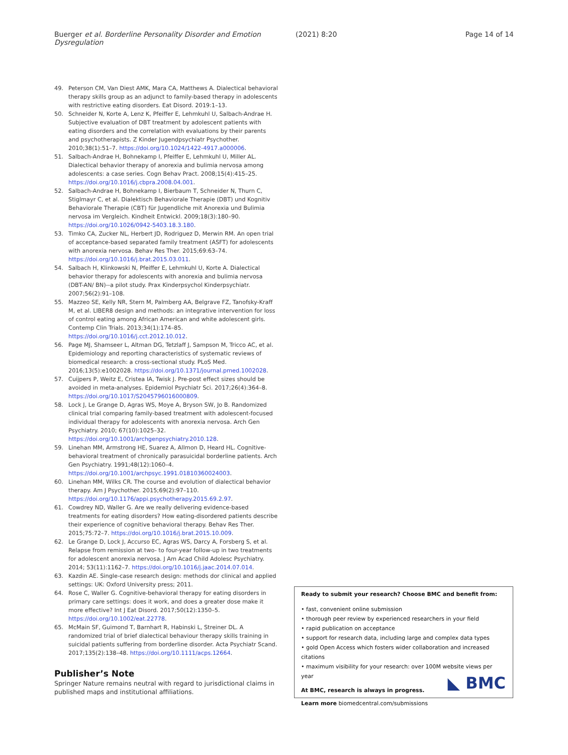Buerger et al. Borderline Personality Disorder and Emotion Dysregulation (2021) 8:20 Page 14 of 14
49. Peterson CM, Van Diest AMK, Mara CA, Matthews A. Dialectical behavioral therapy skills group as an adjunct to family-based therapy in adolescents with restrictive eating disorders. Eat Disord. 2019:1–13.
50. Schneider N, Korte A, Lenz K, Pfeiffer E, Lehmkuhl U, Salbach-Andrae H. Subjective evaluation of DBT treatment by adolescent patients with eating disorders and the correlation with evaluations by their parents and psychotherapists. Z Kinder Jugendpsychiatr Psychother. 2010;38(1):51–7. https://doi.org/10.1024/1422-4917.a000006.
51. Salbach-Andrae H, Bohnekamp I, Pfeiffer E, Lehmkuhl U, Miller AL. Dialectical behavior therapy of anorexia and bulimia nervosa among adolescents: a case series. Cogn Behav Pract. 2008;15(4):415–25. https://doi.org/10.1016/j.cbpra.2008.04.001.
52. Salbach-Andrae H, Bohnekamp I, Bierbaum T, Schneider N, Thurn C, Stiglmayr C, et al. Dialektisch Behaviorale Therapie (DBT) und Kognitiv Behaviorale Therapie (CBT) für Jugendliche mit Anorexia und Bulimia nervosa im Vergleich. Kindheit Entwickl. 2009;18(3):180–90. https://doi.org/10.1026/0942-5403.18.3.180.
53. Timko CA, Zucker NL, Herbert JD, Rodriguez D, Merwin RM. An open trial of acceptance-based separated family treatment (ASFT) for adolescents with anorexia nervosa. Behav Res Ther. 2015;69:63–74. https://doi.org/10.1016/j.brat.2015.03.011.
54. Salbach H, Klinkowski N, Pfeiffer E, Lehmkuhl U, Korte A. Dialectical behavior therapy for adolescents with anorexia and bulimia nervosa (DBT-AN/ BN)--a pilot study. Prax Kinderpsychol Kinderpsychiatr. 2007;56(2):91–108.
55. Mazzeo SE, Kelly NR, Stern M, Palmberg AA, Belgrave FZ, Tanofsky-Kraff M, et al. LIBER8 design and methods: an integrative intervention for loss of control eating among African American and white adolescent girls. Contemp Clin Trials. 2013;34(1):174–85. https://doi.org/10.1016/j.cct.2012.10.012.
56. Page MJ, Shamseer L, Altman DG, Tetzlaff J, Sampson M, Tricco AC, et al. Epidemiology and reporting characteristics of systematic reviews of biomedical research: a cross-sectional study. PLoS Med. 2016;13(5):e1002028. https://doi.org/10.1371/journal.pmed.1002028.
57. Cuijpers P, Weitz E, Cristea IA, Twisk J. Pre-post effect sizes should be avoided in meta-analyses. Epidemiol Psychiatr Sci. 2017;26(4):364–8. https://doi.org/10.1017/S2045796016000809.
58. Lock J, Le Grange D, Agras WS, Moye A, Bryson SW, Jo B. Randomized clinical trial comparing family-based treatment with adolescent-focused individual therapy for adolescents with anorexia nervosa. Arch Gen Psychiatry. 2010; 67(10):1025–32. https://doi.org/10.1001/archgenpsychiatry.2010.128.
59. Linehan MM, Armstrong HE, Suarez A, Allmon D, Heard HL. Cognitive-behavioral treatment of chronically parasuicidal borderline patients. Arch Gen Psychiatry. 1991;48(12):1060–4. https://doi.org/10.1001/archpsyc.1991.01810360024003.
60. Linehan MM, Wilks CR. The course and evolution of dialectical behavior therapy. Am J Psychother. 2015;69(2):97–110. https://doi.org/10.1176/appi.psychotherapy.2015.69.2.97.
61. Cowdrey ND, Waller G. Are we really delivering evidence-based treatments for eating disorders? How eating-disordered patients describe their experience of cognitive behavioral therapy. Behav Res Ther. 2015;75:72–7. https://doi.org/10.1016/j.brat.2015.10.009.
62. Le Grange D, Lock J, Accurso EC, Agras WS, Darcy A, Forsberg S, et al. Relapse from remission at two- to four-year follow-up in two treatments for adolescent anorexia nervosa. J Am Acad Child Adolesc Psychiatry. 2014; 53(11):1162–7. https://doi.org/10.1016/j.jaac.2014.07.014.
63. Kazdin AE. Single-case research design: methods dor clinical and applied settings: UK: Oxford University press; 2011.
64. Rose C, Waller G. Cognitive-behavioral therapy for eating disorders in primary care settings: does it work, and does a greater dose make it more effective? Int J Eat Disord. 2017;50(12):1350–5. https://doi.org/10.1002/eat.22778.
65. McMain SF, Guimond T, Barnhart R, Habinski L, Streiner DL. A randomized trial of brief dialectical behaviour therapy skills training in suicidal patients suffering from borderline disorder. Acta Psychiatr Scand. 2017;135(2):138–48. https://doi.org/10.1111/acps.12664.
Publisher’s Note
Springer Nature remains neutral with regard to jurisdictional claims in published maps and institutional affiliations.
Ready to submit your research? Choose BMC and benefit from:
• fast, convenient online submission
• thorough peer review by experienced researchers in your field
• rapid publication on acceptance
• support for research data, including large and complex data types
• gold Open Access which fosters wider collaboration and increased citations
• maximum visibility for your research: over 100M website views per year
At BMC, research is always in progress.
Learn more biomedcentral.com/submissions
◣ BMC